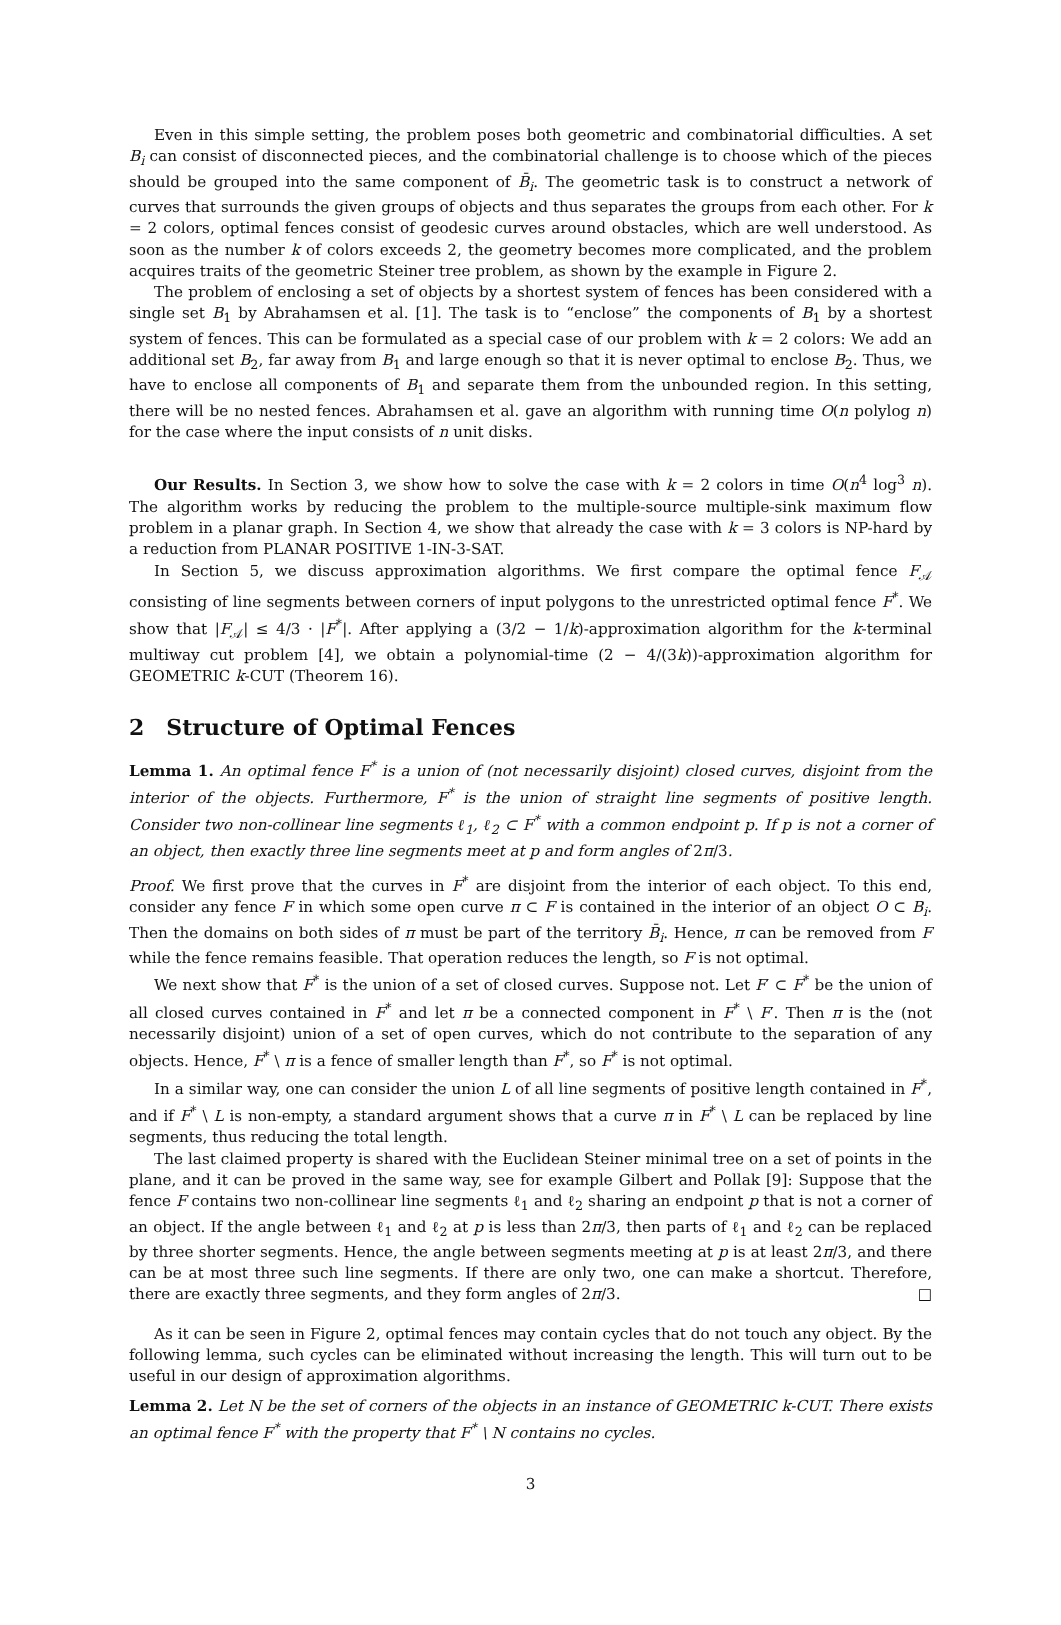Even in this simple setting, the problem poses both geometric and combinatorial difficulties. A set B<sub>i</sub> can consist of disconnected pieces, and the combinatorial challenge is to choose which of the pieces should be grouped into the same component of B̄<sub>i</sub>. The geometric task is to construct a network of curves that surrounds the given groups of objects and thus separates the groups from each other. For k = 2 colors, optimal fences consist of geodesic curves around obstacles, which are well understood. As soon as the number k of colors exceeds 2, the geometry becomes more complicated, and the problem acquires traits of the geometric Steiner tree problem, as shown by the example in Figure 2.
The problem of enclosing a set of objects by a shortest system of fences has been considered with a single set B<sub>1</sub> by Abrahamsen et al. [1]. The task is to “enclose” the components of B<sub>1</sub> by a shortest system of fences. This can be formulated as a special case of our problem with k = 2 colors: We add an additional set B<sub>2</sub>, far away from B<sub>1</sub> and large enough so that it is never optimal to enclose B<sub>2</sub>. Thus, we have to enclose all components of B<sub>1</sub> and separate them from the unbounded region. In this setting, there will be no nested fences. Abrahamsen et al. gave an algorithm with running time O(n polylog n) for the case where the input consists of n unit disks.
Our Results. In Section 3, we show how to solve the case with k = 2 colors in time O(n<sup>4</sup> log<sup>3</sup> n). The algorithm works by reducing the problem to the multiple-source multiple-sink maximum flow problem in a planar graph. In Section 4, we show that already the case with k = 3 colors is NP-hard by a reduction from PLANAR POSITIVE 1-IN-3-SAT.
In Section 5, we discuss approximation algorithms. We first compare the optimal fence F<sub>𝒜</sub> consisting of line segments between corners of input polygons to the unrestricted optimal fence F<sup>*</sup>. We show that |F<sub>𝒜</sub>| ≤ 4/3 · |F<sup>*</sup>|. After applying a (3/2 − 1/k)-approximation algorithm for the k-terminal multiway cut problem [4], we obtain a polynomial-time (2 − 4/(3k))-approximation algorithm for GEOMETRIC k-CUT (Theorem 16).
2 Structure of Optimal Fences
Lemma 1. An optimal fence F<sup>*</sup> is a union of (not necessarily disjoint) closed curves, disjoint from the interior of the objects. Furthermore, F<sup>*</sup> is the union of straight line segments of positive length. Consider two non-collinear line segments ℓ<sub>1</sub>, ℓ<sub>2</sub> ⊂ F<sup>*</sup> with a common endpoint p. If p is not a corner of an object, then exactly three line segments meet at p and form angles of 2π/3.
Proof. We first prove that the curves in F<sup>*</sup> are disjoint from the interior of each object. To this end, consider any fence F in which some open curve π ⊂ F is contained in the interior of an object O ⊂ B<sub>i</sub>. Then the domains on both sides of π must be part of the territory B̄<sub>i</sub>. Hence, π can be removed from F while the fence remains feasible. That operation reduces the length, so F is not optimal.
We next show that F<sup>*</sup> is the union of a set of closed curves. Suppose not. Let F′ ⊂ F<sup>*</sup> be the union of all closed curves contained in F<sup>*</sup> and let π be a connected component in F<sup>*</sup> \ F′. Then π is the (not necessarily disjoint) union of a set of open curves, which do not contribute to the separation of any objects. Hence, F<sup>*</sup> \ π is a fence of smaller length than F<sup>*</sup>, so F<sup>*</sup> is not optimal.
In a similar way, one can consider the union L of all line segments of positive length contained in F<sup>*</sup>, and if F<sup>*</sup> \ L is non-empty, a standard argument shows that a curve π in F<sup>*</sup> \ L can be replaced by line segments, thus reducing the total length.
The last claimed property is shared with the Euclidean Steiner minimal tree on a set of points in the plane, and it can be proved in the same way, see for example Gilbert and Pollak [9]: Suppose that the fence F contains two non-collinear line segments ℓ<sub>1</sub> and ℓ<sub>2</sub> sharing an endpoint p that is not a corner of an object. If the angle between ℓ<sub>1</sub> and ℓ<sub>2</sub> at p is less than 2π/3, then parts of ℓ<sub>1</sub> and ℓ<sub>2</sub> can be replaced by three shorter segments. Hence, the angle between segments meeting at p is at least 2π/3, and there can be at most three such line segments. If there are only two, one can make a shortcut. Therefore, there are exactly three segments, and they form angles of 2π/3. □
As it can be seen in Figure 2, optimal fences may contain cycles that do not touch any object. By the following lemma, such cycles can be eliminated without increasing the length. This will turn out to be useful in our design of approximation algorithms.
Lemma 2. Let N be the set of corners of the objects in an instance of GEOMETRIC k-CUT. There exists an optimal fence F<sup>*</sup> with the property that F<sup>*</sup> \ N contains no cycles.
3